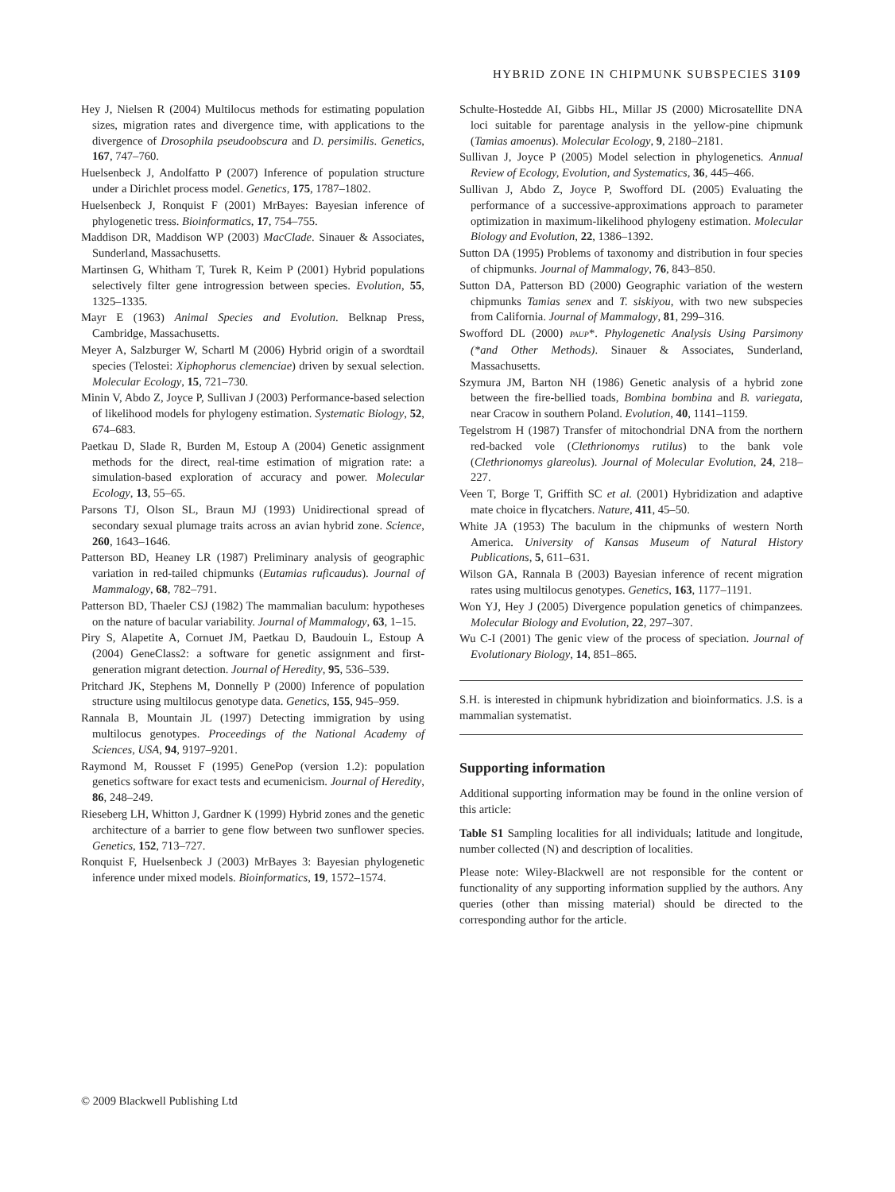HYBRID ZONE IN CHIPMUNK SUBSPECIES 3109
Hey J, Nielsen R (2004) Multilocus methods for estimating population sizes, migration rates and divergence time, with applications to the divergence of Drosophila pseudoobscura and D. persimilis. Genetics, 167, 747–760.
Huelsenbeck J, Andolfatto P (2007) Inference of population structure under a Dirichlet process model. Genetics, 175, 1787–1802.
Huelsenbeck J, Ronquist F (2001) MrBayes: Bayesian inference of phylogenetic tress. Bioinformatics, 17, 754–755.
Maddison DR, Maddison WP (2003) MacClade. Sinauer & Associates, Sunderland, Massachusetts.
Martinsen G, Whitham T, Turek R, Keim P (2001) Hybrid populations selectively filter gene introgression between species. Evolution, 55, 1325–1335.
Mayr E (1963) Animal Species and Evolution. Belknap Press, Cambridge, Massachusetts.
Meyer A, Salzburger W, Schartl M (2006) Hybrid origin of a swordtail species (Telostei: Xiphophorus clemenciae) driven by sexual selection. Molecular Ecology, 15, 721–730.
Minin V, Abdo Z, Joyce P, Sullivan J (2003) Performance-based selection of likelihood models for phylogeny estimation. Systematic Biology, 52, 674–683.
Paetkau D, Slade R, Burden M, Estoup A (2004) Genetic assignment methods for the direct, real-time estimation of migration rate: a simulation-based exploration of accuracy and power. Molecular Ecology, 13, 55–65.
Parsons TJ, Olson SL, Braun MJ (1993) Unidirectional spread of secondary sexual plumage traits across an avian hybrid zone. Science, 260, 1643–1646.
Patterson BD, Heaney LR (1987) Preliminary analysis of geographic variation in red-tailed chipmunks (Eutamias ruficaudus). Journal of Mammalogy, 68, 782–791.
Patterson BD, Thaeler CSJ (1982) The mammalian baculum: hypotheses on the nature of bacular variability. Journal of Mammalogy, 63, 1–15.
Piry S, Alapetite A, Cornuet JM, Paetkau D, Baudouin L, Estoup A (2004) GeneClass2: a software for genetic assignment and first-generation migrant detection. Journal of Heredity, 95, 536–539.
Pritchard JK, Stephens M, Donnelly P (2000) Inference of population structure using multilocus genotype data. Genetics, 155, 945–959.
Rannala B, Mountain JL (1997) Detecting immigration by using multilocus genotypes. Proceedings of the National Academy of Sciences, USA, 94, 9197–9201.
Raymond M, Rousset F (1995) GenePop (version 1.2): population genetics software for exact tests and ecumenicism. Journal of Heredity, 86, 248–249.
Rieseberg LH, Whitton J, Gardner K (1999) Hybrid zones and the genetic architecture of a barrier to gene flow between two sunflower species. Genetics, 152, 713–727.
Ronquist F, Huelsenbeck J (2003) MrBayes 3: Bayesian phylogenetic inference under mixed models. Bioinformatics, 19, 1572–1574.
Schulte-Hostedde AI, Gibbs HL, Millar JS (2000) Microsatellite DNA loci suitable for parentage analysis in the yellow-pine chipmunk (Tamias amoenus). Molecular Ecology, 9, 2180–2181.
Sullivan J, Joyce P (2005) Model selection in phylogenetics. Annual Review of Ecology, Evolution, and Systematics, 36, 445–466.
Sullivan J, Abdo Z, Joyce P, Swofford DL (2005) Evaluating the performance of a successive-approximations approach to parameter optimization in maximum-likelihood phylogeny estimation. Molecular Biology and Evolution, 22, 1386–1392.
Sutton DA (1995) Problems of taxonomy and distribution in four species of chipmunks. Journal of Mammalogy, 76, 843–850.
Sutton DA, Patterson BD (2000) Geographic variation of the western chipmunks Tamias senex and T. siskiyou, with two new subspecies from California. Journal of Mammalogy, 81, 299–316.
Swofford DL (2000) PAUP*. Phylogenetic Analysis Using Parsimony (*and Other Methods). Sinauer & Associates, Sunderland, Massachusetts.
Szymura JM, Barton NH (1986) Genetic analysis of a hybrid zone between the fire-bellied toads, Bombina bombina and B. variegata, near Cracow in southern Poland. Evolution, 40, 1141–1159.
Tegelstrom H (1987) Transfer of mitochondrial DNA from the northern red-backed vole (Clethrionomys rutilus) to the bank vole (Clethrionomys glareolus). Journal of Molecular Evolution, 24, 218–227.
Veen T, Borge T, Griffith SC et al. (2001) Hybridization and adaptive mate choice in flycatchers. Nature, 411, 45–50.
White JA (1953) The baculum in the chipmunks of western North America. University of Kansas Museum of Natural History Publications, 5, 611–631.
Wilson GA, Rannala B (2003) Bayesian inference of recent migration rates using multilocus genotypes. Genetics, 163, 1177–1191.
Won YJ, Hey J (2005) Divergence population genetics of chimpanzees. Molecular Biology and Evolution, 22, 297–307.
Wu C-I (2001) The genic view of the process of speciation. Journal of Evolutionary Biology, 14, 851–865.
S.H. is interested in chipmunk hybridization and bioinformatics. J.S. is a mammalian systematist.
Supporting information
Additional supporting information may be found in the online version of this article:
Table S1 Sampling localities for all individuals; latitude and longitude, number collected (N) and description of localities.
Please note: Wiley-Blackwell are not responsible for the content or functionality of any supporting information supplied by the authors. Any queries (other than missing material) should be directed to the corresponding author for the article.
© 2009 Blackwell Publishing Ltd